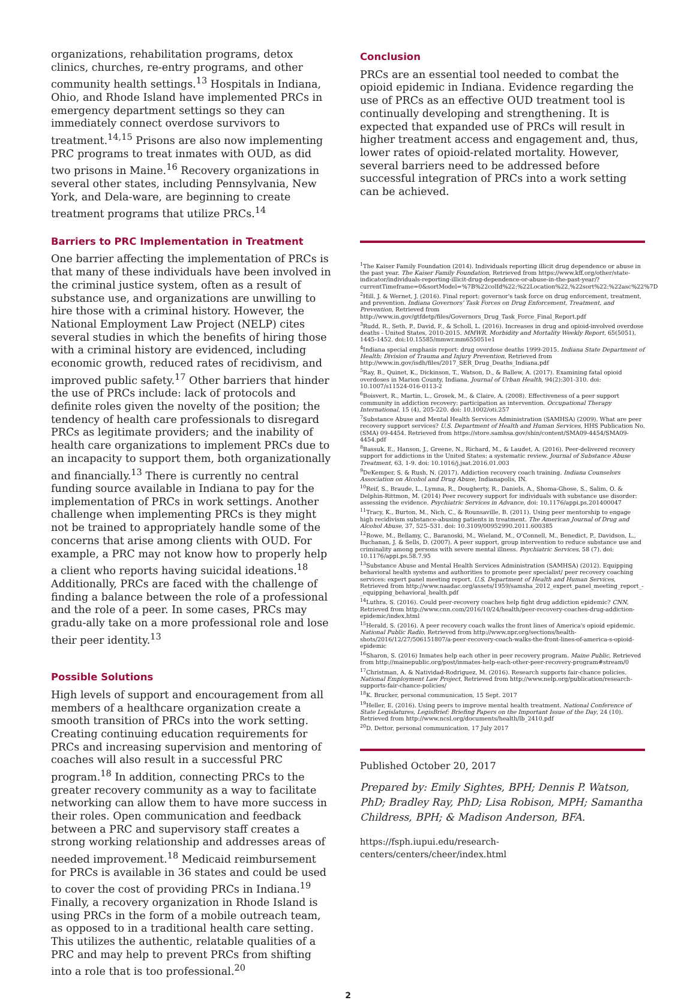organizations, rehabilitation programs, detox clinics, churches, re-entry programs, and other community health settings.<sup>13</sup> Hospitals in Indiana, Ohio, and Rhode Island have implemented PRCs in emergency department settings so they can immediately connect overdose survivors to treatment.<sup>14,15</sup> Prisons are also now implementing PRC programs to treat inmates with OUD, as did two prisons in Maine.<sup>16</sup> Recovery organizations in several other states, including Pennsylvania, New York, and Dela-ware, are beginning to create treatment programs that utilize PRCs.<sup>14</sup>
Barriers to PRC Implementation in Treatment
One barrier affecting the implementation of PRCs is that many of these individuals have been involved in the criminal justice system, often as a result of substance use, and organizations are unwilling to hire those with a criminal history. However, the National Employment Law Project (NELP) cites several studies in which the benefits of hiring those with a criminal history are evidenced, including economic growth, reduced rates of recidivism, and improved public safety.<sup>17</sup> Other barriers that hinder the use of PRCs include: lack of protocols and definite roles given the novelty of the position; the tendency of health care professionals to disregard PRCs as legitimate providers; and the inability of health care organizations to implement PRCs due to an incapacity to support them, both organizationally and financially.<sup>13</sup> There is currently no central funding source available in Indiana to pay for the implementation of PRCs in work settings. Another challenge when implementing PRCs is they might not be trained to appropriately handle some of the concerns that arise among clients with OUD. For example, a PRC may not know how to properly help a client who reports having suicidal ideations.<sup>18</sup> Additionally, PRCs are faced with the challenge of finding a balance between the role of a professional and the role of a peer. In some cases, PRCs may gradu-ally take on a more professional role and lose their peer identity.<sup>13</sup>
Possible Solutions
High levels of support and encouragement from all members of a healthcare organization create a smooth transition of PRCs into the work setting. Creating continuing education requirements for PRCs and increasing supervision and mentoring of coaches will also result in a successful PRC program.<sup>18</sup> In addition, connecting PRCs to the greater recovery community as a way to facilitate networking can allow them to have more success in their roles. Open communication and feedback between a PRC and supervisory staff creates a strong working relationship and addresses areas of needed improvement.<sup>18</sup> Medicaid reimbursement for PRCs is available in 36 states and could be used to cover the cost of providing PRCs in Indiana.<sup>19</sup> Finally, a recovery organization in Rhode Island is using PRCs in the form of a mobile outreach team, as opposed to in a traditional health care setting. This utilizes the authentic, relatable qualities of a PRC and may help to prevent PRCs from shifting into a role that is too professional.<sup>20</sup>
Conclusion
PRCs are an essential tool needed to combat the opioid epidemic in Indiana. Evidence regarding the use of PRCs as an effective OUD treatment tool is continually developing and strengthening. It is expected that expanded use of PRCs will result in higher treatment access and engagement and, thus, lower rates of opioid-related mortality. However, several barriers need to be addressed before successful integration of PRCs into a work setting can be achieved.
<sup>1</sup> The Kaiser Family Foundation (2014). Individuals reporting illicit drug dependence or abuse in the past year. The Kaiser Family Foundation, Retrieved from https://www.kff.org/other/state-indicator/individuals-reporting-illicit-drug-dependence-or-abuse-in-the-past-year/?currentTimeframe=0&sortModel=%7B%22colId%22:%22Location%22,%22sort%22:%22asc%22%7D
<sup>2</sup> Hill, J. & Wernet, J. (2016). Final report: governor's task force on drug enforcement, treatment, and prevention. Indiana Governors' Task Forces on Drug Enforcement, Treatment, and Prevention, Retrieved from http://www.in.gov/gtfdetp/files/Governors_Drug_Task_Force_Final_Report.pdf
<sup>3</sup> Rudd, R., Seth, P., David, F., & Scholl, L. (2016). Increases in drug and opioid-involved overdose deaths - United States, 2010-2015. MMWR. Morbidity and Mortality Weekly Report, 65(5051), 1445-1452. doi:10.15585/mmwr.mm655051e1
<sup>4</sup> Indiana special emphasis report: drug overdose deaths 1999-2015. Indiana State Department of Health: Division of Trauma and Injury Prevention, Retrieved from http://www.in.gov/isdh/files/2017_SER_Drug_Deaths_Indiana.pdf
<sup>5</sup> Ray, B., Quinet, K., Dickinson, T., Watson, D., & Ballew, A. (2017). Examining fatal opioid overdoses in Marion County, Indiana. Journal of Urban Health, 94(2):301-310. doi: 10.1007/s11524-016-0113-2
<sup>6</sup> Boisvert, R., Martin, L., Grosek, M., & Claire, A. (2008). Effectiveness of a peer support community in addiction recovery: participation as intervention. Occupational Therapy International, 15 (4), 205-220. doi: 10.1002/oti.257
<sup>7</sup> Substance Abuse and Mental Health Services Administration (SAMHSA) (2009). What are peer recovery support services? U.S. Department of Health and Human Services, HHS Publication No. (SMA) 09-4454. Retrieved from https://store.samhsa.gov/shin/content/SMA09-4454/SMA09-4454.pdf
<sup>8</sup> Bassuk, E., Hanson, J., Greene, N., Richard, M., & Laudet, A. (2016). Peer-delivered recovery support for addictions in the United States: a systematic review. Journal of Substance Abuse Treatment, 63, 1-9. doi: 10.1016/j.jsat.2016.01.003
<sup>9</sup> DeKemper, S. & Rush, N. (2017). Addiction recovery coach training. Indiana Counselors Association on Alcohol and Drug Abuse, Indianapolis, IN.
<sup>10</sup> Reif, S., Braude, L., Lymna, R., Dougherty, R., Daniels, A., Shoma-Ghose, S., Salim, O. & Delphin-Rittmon, M. (2014) Peer recovery support for individuals with substance use disorder: assessing the evidence. Psychiatric Services in Advance, doi: 10.1176/appi.ps.201400047
<sup>11</sup> Tracy, K., Burton, M., Nich, C., & Rounsaville, B. (2011). Using peer mentorship to engage high recidivism substance-abusing patients in treatment. The American Journal of Drug and Alcohol Abuse, 37, 525–531. doi: 10.3109/00952990.2011.600385
<sup>12</sup> Rowe, M., Bellamy, C., Baranoski, M., Wieland, M., O'Connell, M., Benedict, P., Davidson, L., Buchanan, J. & Sells, D. (2007). A peer support, group intervention to reduce substance use and criminality among persons with severe mental illness. Psychiatric Services, 58 (7). doi: 10.1176/appi.ps.58.7.95
<sup>13</sup> Substance Abuse and Mental Health Services Administration (SAMHSA) (2012). Equipping behavioral health systems and authorities to promote peer specialist/ peer recovery coaching services: expert panel meeting report. U.S. Department of Health and Human Services, Retrieved from http://www.naadac.org/assets/1959/samsha_2012_expert_panel_meeting_report_-_equipping_behavioral_health.pdf
<sup>14</sup> Luthra, S. (2016). Could peer-recovery coaches help fight drug addiction epidemic? CNN, Retrieved from http://www.cnn.com/2016/10/24/health/peer-recovery-coaches-drug-addiction-epidemic/index.html
<sup>15</sup> Herald, S. (2016). A peer recovery coach walks the front lines of America's opioid epidemic. National Public Radio, Retrieved from http://www.npr.org/sections/health-shots/2016/12/27/506151807/a-peer-recovery-coach-walks-the-front-lines-of-america-s-opioid-epidemic
<sup>16</sup> Sharon, S. (2016) Inmates help each other in peer recovery program. Maine Public, Retrieved from http://mainepublic.org/post/inmates-help-each-other-peer-recovery-program#stream/0
<sup>17</sup> Christman, A. & Natividad-Rodriguez, M. (2016). Research supports fair-chance policies. National Employment Law Project, Retrieved from http://www.nelp.org/publication/research-supports-fair-chance-policies/
<sup>18</sup> K. Brucker, personal communication, 15 Sept. 2017
<sup>19</sup> Heller, E. (2016). Using peers to improve mental health treatment. National Conference of State Legislatures, LegisBrief: Briefing Papers on the Important Issue of the Day, 24 (10). Retrieved from http://www.ncsl.org/documents/health/lb_2410.pdf
<sup>20</sup> D. Dettor, personal communication, 17 July 2017
Published October 20, 2017
Prepared by: Emily Sightes, BPH; Dennis P. Watson, PhD; Bradley Ray, PhD; Lisa Robison, MPH; Samantha Childress, BPH; & Madison Anderson, BFA.
https://fsph.iupui.edu/research-centers/centers/cheer/index.html
2